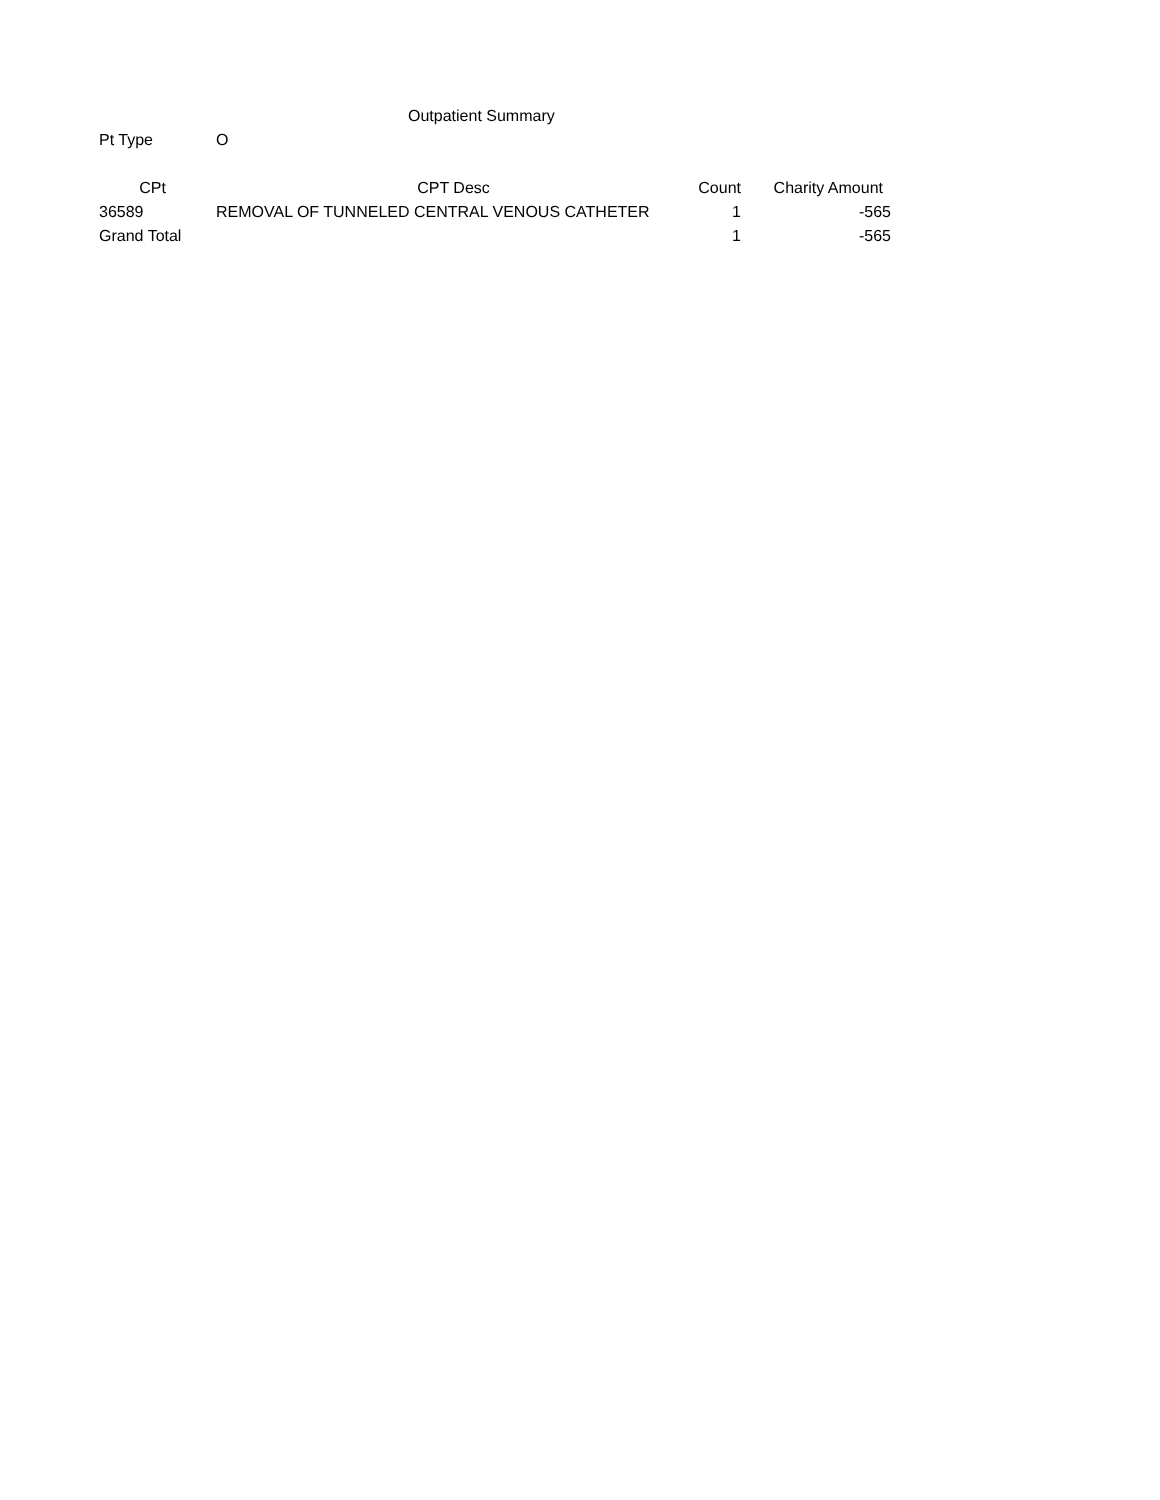Outpatient Summary
| Pt Type | O | | |
| CPt | CPT Desc | Count | Charity Amount |
| 36589 | REMOVAL OF TUNNELED CENTRAL VENOUS CATHETER | 1 | -565 |
| Grand Total | | 1 | -565 |